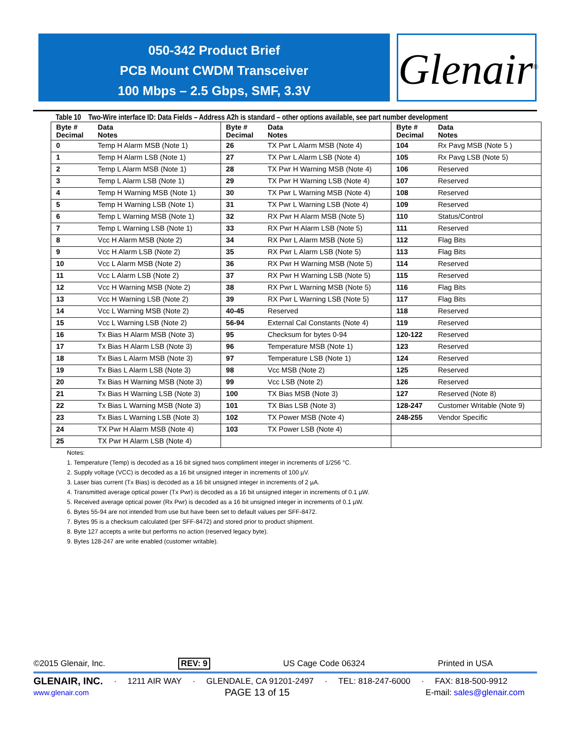050-342 Product Brief
PCB Mount CWDM Transceiver
100 Mbps – 2.5 Gbps, SMF, 3.3V
Glenair<sup>®</sup>
Table 10 Two-Wire interface ID: Data Fields – Address A2h is standard – other options available, see part number development
| Byte # Decimal | Data Notes | Byte # Decimal | Data Notes | Byte # Decimal | Data Notes |
| --- | --- | --- | --- | --- | --- |
| 0 | Temp H Alarm MSB (Note 1) | 26 | TX Pwr L Alarm MSB (Note 4) | 104 | Rx Pavg MSB (Note 5 ) |
| 1 | Temp H Alarm LSB (Note 1) | 27 | TX Pwr L Alarm LSB (Note 4) | 105 | Rx Pavg LSB (Note 5) |
| 2 | Temp L Alarm MSB (Note 1) | 28 | TX Pwr H Warning MSB (Note 4) | 106 | Reserved |
| 3 | Temp L Alarm LSB (Note 1) | 29 | TX Pwr H Warning LSB (Note 4) | 107 | Reserved |
| 4 | Temp H Warning MSB (Note 1) | 30 | TX Pwr L Warning MSB (Note 4) | 108 | Reserved |
| 5 | Temp H Warning LSB (Note 1) | 31 | TX Pwr L Warning LSB (Note 4) | 109 | Reserved |
| 6 | Temp L Warning MSB (Note 1) | 32 | RX Pwr H Alarm MSB (Note 5) | 110 | Status/Control |
| 7 | Temp L Warning LSB (Note 1) | 33 | RX Pwr H Alarm LSB (Note 5) | 111 | Reserved |
| 8 | Vcc H Alarm MSB (Note 2) | 34 | RX Pwr L Alarm MSB (Note 5) | 112 | Flag Bits |
| 9 | Vcc H Alarm LSB (Note 2) | 35 | RX Pwr L Alarm LSB (Note 5) | 113 | Flag Bits |
| 10 | Vcc L Alarm MSB (Note 2) | 36 | RX Pwr H Warning MSB (Note 5) | 114 | Reserved |
| 11 | Vcc L Alarm LSB (Note 2) | 37 | RX Pwr H Warning LSB (Note 5) | 115 | Reserved |
| 12 | Vcc H Warning MSB (Note 2) | 38 | RX Pwr L Warning MSB (Note 5) | 116 | Flag Bits |
| 13 | Vcc H Warning LSB (Note 2) | 39 | RX Pwr L Warning LSB (Note 5) | 117 | Flag Bits |
| 14 | Vcc L Warning MSB (Note 2) | 40-45 | Reserved | 118 | Reserved |
| 15 | Vcc L Warning LSB (Note 2) | 56-94 | External Cal Constants (Note 4) | 119 | Reserved |
| 16 | Tx Bias H Alarm MSB (Note 3) | 95 | Checksum for bytes 0-94 | 120-122 | Reserved |
| 17 | Tx Bias H Alarm LSB (Note 3) | 96 | Temperature MSB (Note 1) | 123 | Reserved |
| 18 | Tx Bias L Alarm MSB (Note 3) | 97 | Temperature LSB (Note 1) | 124 | Reserved |
| 19 | Tx Bias L Alarm LSB (Note 3) | 98 | Vcc MSB (Note 2) | 125 | Reserved |
| 20 | Tx Bias H Warning MSB (Note 3) | 99 | Vcc LSB (Note 2) | 126 | Reserved |
| 21 | Tx Bias H Warning LSB (Note 3) | 100 | TX Bias MSB (Note 3) | 127 | Reserved (Note 8) |
| 22 | Tx Bias L Warning MSB (Note 3) | 101 | TX Bias LSB (Note 3) | 128-247 | Customer Writable (Note 9) |
| 23 | Tx Bias L Warning LSB (Note 3) | 102 | TX Power MSB (Note 4) | 248-255 | Vendor Specific |
| 24 | TX Pwr H Alarm MSB (Note 4) | 103 | TX Power LSB (Note 4) | | |
| 25 | TX Pwr H Alarm LSB (Note 4) | | | | |
Notes:
1. Temperature (Temp) is decoded as a 16 bit signed twos compliment integer in increments of 1/256 °C.
2. Supply voltage (VCC) is decoded as a 16 bit unsigned integer in increments of 100 µV.
3. Laser bias current (Tx Bias) is decoded as a 16 bit unsigned integer in increments of 2 µA.
4. Transmitted average optical power (Tx Pwr) is decoded as a 16 bit unsigned integer in increments of 0.1 µW.
5. Received average optical power (Rx Pwr) is decoded as a 16 bit unsigned integer in increments of 0.1 µW.
6. Bytes 55-94 are not intended from use but have been set to default values per SFF-8472.
7. Bytes 95 is a checksum calculated (per SFF-8472) and stored prior to product shipment.
8. Byte 127 accepts a write but performs no action (reserved legacy byte).
9. Bytes 128-247 are write enabled (customer writable).
©2015 Glenair, Inc. REV: 9 US Cage Code 06324 Printed in USA
GLENAIR, INC. · 1211 AIR WAY · GLENDALE, CA 91201-2497 · TEL: 818-247-6000 · FAX: 818-500-9912
www.glenair.com PAGE 13 of 15 E-mail: sales@glenair.com